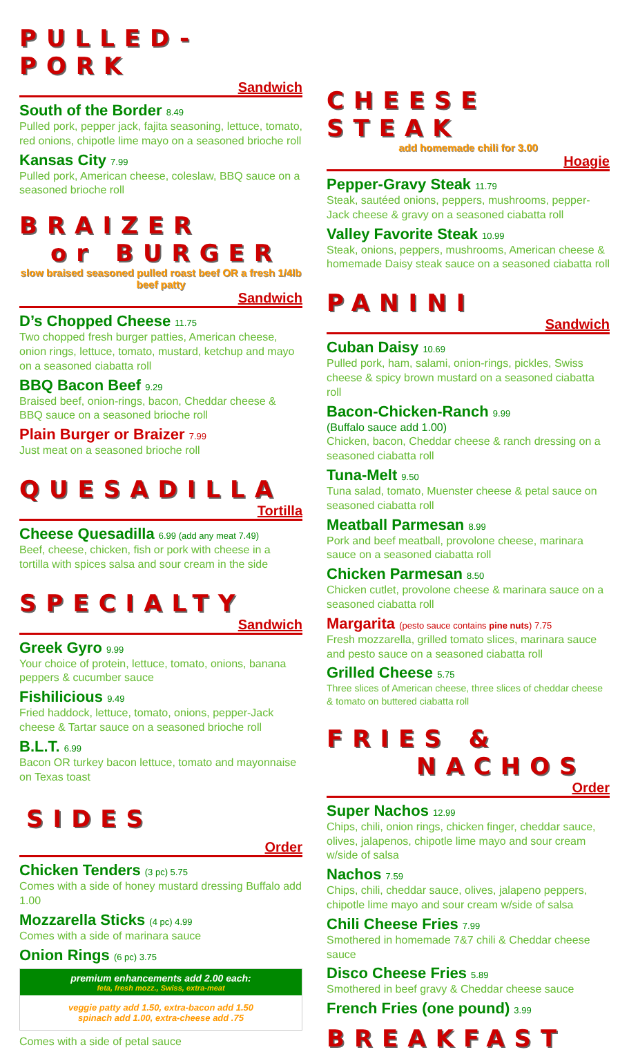PULLED-PORK
Sandwich
South of the Border 8.49
Pulled pork, pepper jack, fajita seasoning, lettuce, tomato, red onions, chipotle lime mayo on a seasoned brioche roll
Kansas City 7.99
Pulled pork, American cheese, coleslaw, BBQ sauce on a seasoned brioche roll
BRAIZER
or BURGER
slow braised seasoned pulled roast beef OR a fresh 1/4lb beef patty
Sandwich
D’s Chopped Cheese 11.75
Two chopped fresh burger patties, American cheese, onion rings, lettuce, tomato, mustard, ketchup and mayo on a seasoned ciabatta roll
BBQ Bacon Beef 9.29
Braised beef, onion-rings, bacon, Cheddar cheese & BBQ sauce on a seasoned brioche roll
Plain Burger or Braizer 7.99
Just meat on a seasoned brioche roll
QUESADILLA
Tortilla
Cheese Quesadilla 6.99 (add any meat 7.49)
Beef, cheese, chicken, fish or pork with cheese in a tortilla with spices salsa and sour cream in the side
SPECIALTY
Sandwich
Greek Gyro 9.99
Your choice of protein, lettuce, tomato, onions, banana peppers & cucumber sauce
Fishilicious 9.49
Fried haddock, lettuce, tomato, onions, pepper-Jack cheese & Tartar sauce on a seasoned brioche roll
B.L.T. 6.99
Bacon OR turkey bacon lettuce, tomato and mayonnaise on Texas toast
SIDES
Order
Chicken Tenders (3 pc) 5.75
Comes with a side of honey mustard dressing Buffalo add 1.00
Mozzarella Sticks (4 pc) 4.99
Comes with a side of marinara sauce
Onion Rings (6 pc) 3.75
premium enhancements add 2.00 each:
feta, fresh mozz., Swiss, extra-meat
veggie patty add 1.50, extra-bacon add 1.50
spinach add 1.00, extra-cheese add .75
Comes with a side of petal sauce
CHEESE STEAK
add homemade chili for 3.00
Hoagie
Pepper-Gravy Steak 11.79
Steak, sautéed onions, peppers, mushrooms, pepper-Jack cheese & gravy on a seasoned ciabatta roll
Valley Favorite Steak 10.99
Steak, onions, peppers, mushrooms, American cheese & homemade Daisy steak sauce on a seasoned ciabatta roll
PANINI
Sandwich
Cuban Daisy 10.69
Pulled pork, ham, salami, onion-rings, pickles, Swiss cheese & spicy brown mustard on a seasoned ciabatta roll
Bacon-Chicken-Ranch 9.99
(Buffalo sauce add 1.00)
Chicken, bacon, Cheddar cheese & ranch dressing on a seasoned ciabatta roll
Tuna-Melt 9.50
Tuna salad, tomato, Muenster cheese & petal sauce on seasoned ciabatta roll
Meatball Parmesan 8.99
Pork and beef meatball, provolone cheese, marinara sauce on a seasoned ciabatta roll
Chicken Parmesan 8.50
Chicken cutlet, provolone cheese & marinara sauce on a seasoned ciabatta roll
Margarita (pesto sauce contains pine nuts) 7.75
Fresh mozzarella, grilled tomato slices, marinara sauce and pesto sauce on a seasoned ciabatta roll
Grilled Cheese 5.75
Three slices of American cheese, three slices of cheddar cheese & tomato on buttered ciabatta roll
FRIES &
NACHOS
Order
Super Nachos 12.99
Chips, chili, onion rings, chicken finger, cheddar sauce, olives, jalapenos, chipotle lime mayo and sour cream w/side of salsa
Nachos 7.59
Chips, chili, cheddar sauce, olives, jalapeno peppers, chipotle lime mayo and sour cream w/side of salsa
Chili Cheese Fries 7.99
Smothered in homemade 7&7 chili & Cheddar cheese sauce
Disco Cheese Fries 5.89
Smothered in beef gravy & Cheddar cheese sauce
French Fries (one pound) 3.99
BREAKFAST